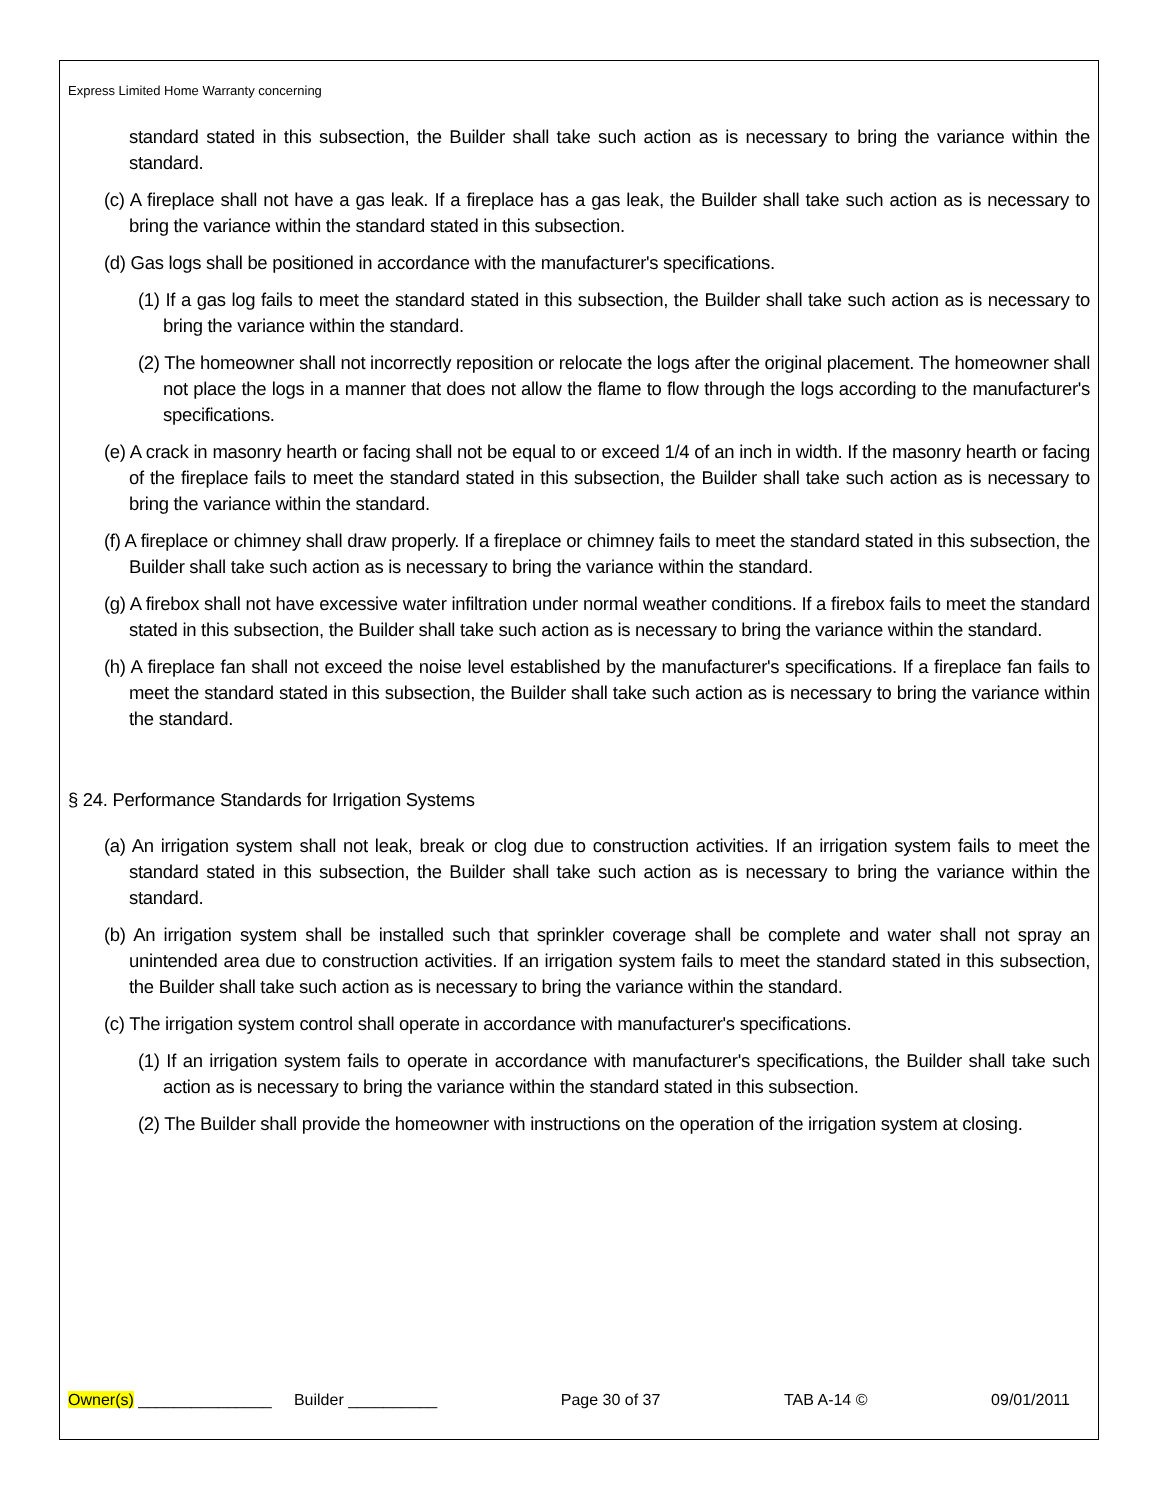Express Limited Home Warranty concerning
standard stated in this subsection, the Builder shall take such action as is necessary to bring the variance within the standard.
(c) A fireplace shall not have a gas leak. If a fireplace has a gas leak, the Builder shall take such action as is necessary to bring the variance within the standard stated in this subsection.
(d) Gas logs shall be positioned in accordance with the manufacturer's specifications.
(1) If a gas log fails to meet the standard stated in this subsection, the Builder shall take such action as is necessary to bring the variance within the standard.
(2) The homeowner shall not incorrectly reposition or relocate the logs after the original placement. The homeowner shall not place the logs in a manner that does not allow the flame to flow through the logs according to the manufacturer's specifications.
(e) A crack in masonry hearth or facing shall not be equal to or exceed 1/4 of an inch in width. If the masonry hearth or facing of the fireplace fails to meet the standard stated in this subsection, the Builder shall take such action as is necessary to bring the variance within the standard.
(f) A fireplace or chimney shall draw properly. If a fireplace or chimney fails to meet the standard stated in this subsection, the Builder shall take such action as is necessary to bring the variance within the standard.
(g) A firebox shall not have excessive water infiltration under normal weather conditions. If a firebox fails to meet the standard stated in this subsection, the Builder shall take such action as is necessary to bring the variance within the standard.
(h) A fireplace fan shall not exceed the noise level established by the manufacturer's specifications. If a fireplace fan fails to meet the standard stated in this subsection, the Builder shall take such action as is necessary to bring the variance within the standard.
§ 24. Performance Standards for Irrigation Systems
(a) An irrigation system shall not leak, break or clog due to construction activities. If an irrigation system fails to meet the standard stated in this subsection, the Builder shall take such action as is necessary to bring the variance within the standard.
(b) An irrigation system shall be installed such that sprinkler coverage shall be complete and water shall not spray an unintended area due to construction activities. If an irrigation system fails to meet the standard stated in this subsection, the Builder shall take such action as is necessary to bring the variance within the standard.
(c) The irrigation system control shall operate in accordance with manufacturer's specifications.
(1) If an irrigation system fails to operate in accordance with manufacturer's specifications, the Builder shall take such action as is necessary to bring the variance within the standard stated in this subsection.
(2) The Builder shall provide the homeowner with instructions on the operation of the irrigation system at closing.
Owner(s) _______________ Builder __________ Page 30 of 37 TAB A-14 © 09/01/2011